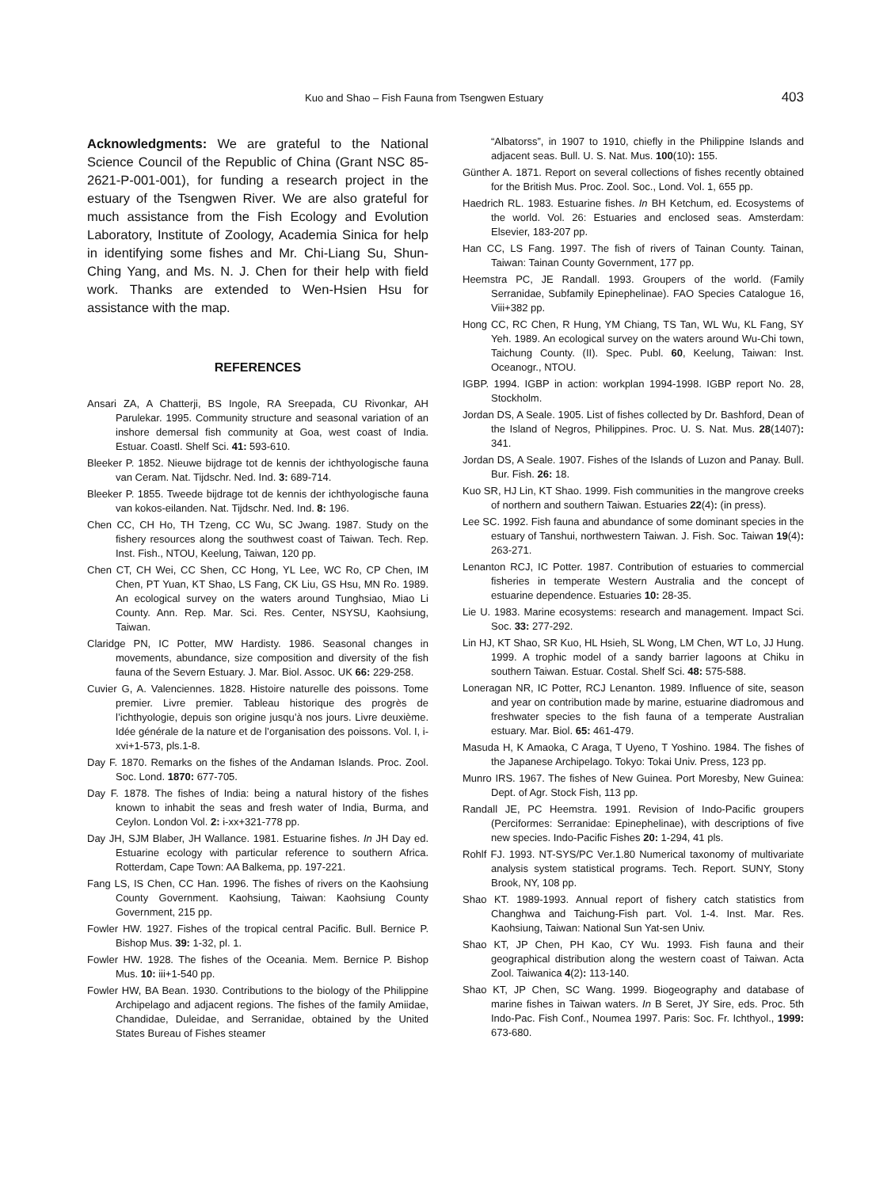Kuo and Shao – Fish Fauna from Tsengwen Estuary 403
Acknowledgments: We are grateful to the National Science Council of the Republic of China (Grant NSC 85-2621-P-001-001), for funding a research project in the estuary of the Tsengwen River. We are also grateful for much assistance from the Fish Ecology and Evolution Laboratory, Institute of Zoology, Academia Sinica for help in identifying some fishes and Mr. Chi-Liang Su, Shun-Ching Yang, and Ms. N. J. Chen for their help with field work. Thanks are extended to Wen-Hsien Hsu for assistance with the map.
REFERENCES
Ansari ZA, A Chatterji, BS Ingole, RA Sreepada, CU Rivonkar, AH Parulekar. 1995. Community structure and seasonal variation of an inshore demersal fish community at Goa, west coast of India. Estuar. Coastl. Shelf Sci. 41: 593-610.
Bleeker P. 1852. Nieuwe bijdrage tot de kennis der ichthyologische fauna van Ceram. Nat. Tijdschr. Ned. Ind. 3: 689-714.
Bleeker P. 1855. Tweede bijdrage tot de kennis der ichthyologische fauna van kokos-eilanden. Nat. Tijdschr. Ned. Ind. 8: 196.
Chen CC, CH Ho, TH Tzeng, CC Wu, SC Jwang. 1987. Study on the fishery resources along the southwest coast of Taiwan. Tech. Rep. Inst. Fish., NTOU, Keelung, Taiwan, 120 pp.
Chen CT, CH Wei, CC Shen, CC Hong, YL Lee, WC Ro, CP Chen, IM Chen, PT Yuan, KT Shao, LS Fang, CK Liu, GS Hsu, MN Ro. 1989. An ecological survey on the waters around Tunghsiao, Miao Li County. Ann. Rep. Mar. Sci. Res. Center, NSYSU, Kaohsiung, Taiwan.
Claridge PN, IC Potter, MW Hardisty. 1986. Seasonal changes in movements, abundance, size composition and diversity of the fish fauna of the Severn Estuary. J. Mar. Biol. Assoc. UK 66: 229-258.
Cuvier G, A. Valenciennes. 1828. Histoire naturelle des poissons. Tome premier. Livre premier. Tableau historique des progrès de l’ichthyologie, depuis son origine jusqu’à nos jours. Livre deuxième. Idée générale de la nature et de l’organisation des poissons. Vol. I, i-xvi+1-573, pls.1-8.
Day F. 1870. Remarks on the fishes of the Andaman Islands. Proc. Zool. Soc. Lond. 1870: 677-705.
Day F. 1878. The fishes of India: being a natural history of the fishes known to inhabit the seas and fresh water of India, Burma, and Ceylon. London Vol. 2: i-xx+321-778 pp.
Day JH, SJM Blaber, JH Wallance. 1981. Estuarine fishes. In JH Day ed. Estuarine ecology with particular reference to southern Africa. Rotterdam, Cape Town: AA Balkema, pp. 197-221.
Fang LS, IS Chen, CC Han. 1996. The fishes of rivers on the Kaohsiung County Government. Kaohsiung, Taiwan: Kaohsiung County Government, 215 pp.
Fowler HW. 1927. Fishes of the tropical central Pacific. Bull. Bernice P. Bishop Mus. 39: 1-32, pl. 1.
Fowler HW. 1928. The fishes of the Oceania. Mem. Bernice P. Bishop Mus. 10: iii+1-540 pp.
Fowler HW, BA Bean. 1930. Contributions to the biology of the Philippine Archipelago and adjacent regions. The fishes of the family Amiidae, Chandidae, Duleidae, and Serranidae, obtained by the United States Bureau of Fishes steamer
“Albatorss”, in 1907 to 1910, chiefly in the Philippine Islands and adjacent seas. Bull. U. S. Nat. Mus. 100(10): 155.
Günther A. 1871. Report on several collections of fishes recently obtained for the British Mus. Proc. Zool. Soc., Lond. Vol. 1, 655 pp.
Haedrich RL. 1983. Estuarine fishes. In BH Ketchum, ed. Ecosystems of the world. Vol. 26: Estuaries and enclosed seas. Amsterdam: Elsevier, 183-207 pp.
Han CC, LS Fang. 1997. The fish of rivers of Tainan County. Tainan, Taiwan: Tainan County Government, 177 pp.
Heemstra PC, JE Randall. 1993. Groupers of the world. (Family Serranidae, Subfamily Epinephelinae). FAO Species Catalogue 16, Viii+382 pp.
Hong CC, RC Chen, R Hung, YM Chiang, TS Tan, WL Wu, KL Fang, SY Yeh. 1989. An ecological survey on the waters around Wu-Chi town, Taichung County. (II). Spec. Publ. 60, Keelung, Taiwan: Inst. Oceanogr., NTOU.
IGBP. 1994. IGBP in action: workplan 1994-1998. IGBP report No. 28, Stockholm.
Jordan DS, A Seale. 1905. List of fishes collected by Dr. Bashford, Dean of the Island of Negros, Philippines. Proc. U. S. Nat. Mus. 28(1407): 341.
Jordan DS, A Seale. 1907. Fishes of the Islands of Luzon and Panay. Bull. Bur. Fish. 26: 18.
Kuo SR, HJ Lin, KT Shao. 1999. Fish communities in the mangrove creeks of northern and southern Taiwan. Estuaries 22(4): (in press).
Lee SC. 1992. Fish fauna and abundance of some dominant species in the estuary of Tanshui, northwestern Taiwan. J. Fish. Soc. Taiwan 19(4): 263-271.
Lenanton RCJ, IC Potter. 1987. Contribution of estuaries to commercial fisheries in temperate Western Australia and the concept of estuarine dependence. Estuaries 10: 28-35.
Lie U. 1983. Marine ecosystems: research and management. Impact Sci. Soc. 33: 277-292.
Lin HJ, KT Shao, SR Kuo, HL Hsieh, SL Wong, LM Chen, WT Lo, JJ Hung. 1999. A trophic model of a sandy barrier lagoons at Chiku in southern Taiwan. Estuar. Costal. Shelf Sci. 48: 575-588.
Loneragan NR, IC Potter, RCJ Lenanton. 1989. Influence of site, season and year on contribution made by marine, estuarine diadromous and freshwater species to the fish fauna of a temperate Australian estuary. Mar. Biol. 65: 461-479.
Masuda H, K Amaoka, C Araga, T Uyeno, T Yoshino. 1984. The fishes of the Japanese Archipelago. Tokyo: Tokai Univ. Press, 123 pp.
Munro IRS. 1967. The fishes of New Guinea. Port Moresby, New Guinea: Dept. of Agr. Stock Fish, 113 pp.
Randall JE, PC Heemstra. 1991. Revision of Indo-Pacific groupers (Perciformes: Serranidae: Epinephelinae), with descriptions of five new species. Indo-Pacific Fishes 20: 1-294, 41 pls.
Rohlf FJ. 1993. NT-SYS/PC Ver.1.80 Numerical taxonomy of multivariate analysis system statistical programs. Tech. Report. SUNY, Stony Brook, NY, 108 pp.
Shao KT. 1989-1993. Annual report of fishery catch statistics from Changhwa and Taichung-Fish part. Vol. 1-4. Inst. Mar. Res. Kaohsiung, Taiwan: National Sun Yat-sen Univ.
Shao KT, JP Chen, PH Kao, CY Wu. 1993. Fish fauna and their geographical distribution along the western coast of Taiwan. Acta Zool. Taiwanica 4(2): 113-140.
Shao KT, JP Chen, SC Wang. 1999. Biogeography and database of marine fishes in Taiwan waters. In B Seret, JY Sire, eds. Proc. 5th Indo-Pac. Fish Conf., Noumea 1997. Paris: Soc. Fr. Ichthyol., 1999: 673-680.